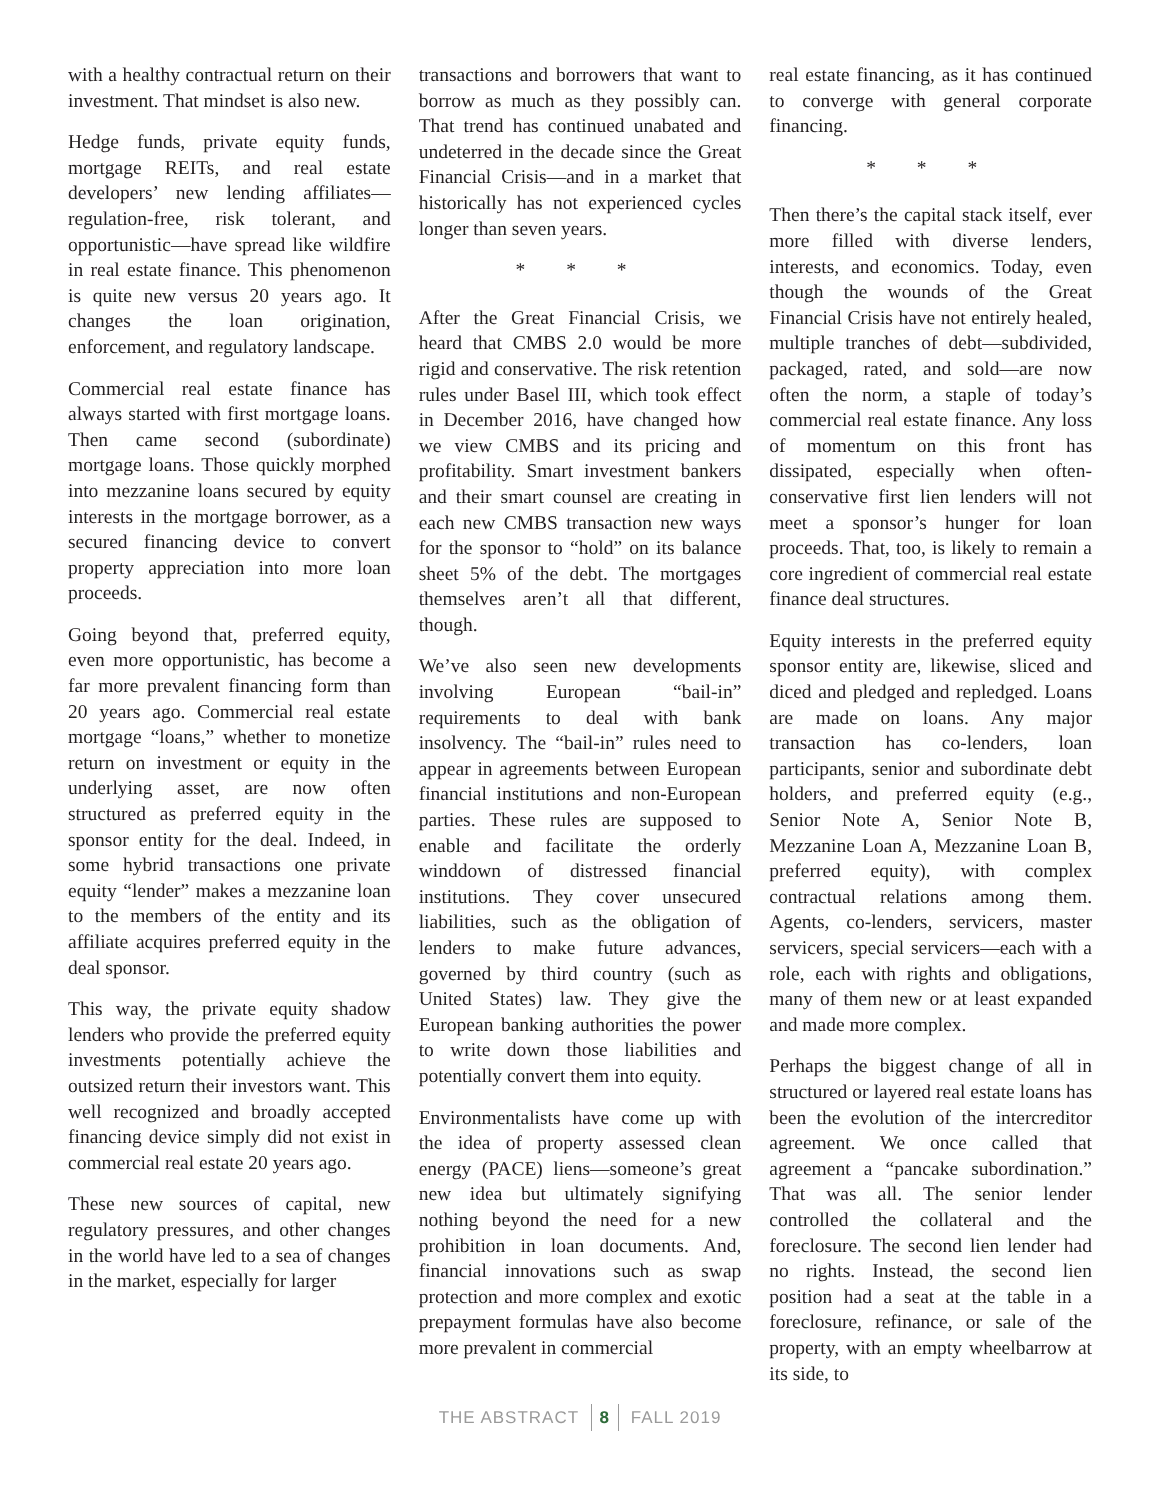with a healthy contractual return on their investment. That mindset is also new.
Hedge funds, private equity funds, mortgage REITs, and real estate developers’ new lending affiliates—regulation-free, risk tolerant, and opportunistic—have spread like wildfire in real estate finance. This phenomenon is quite new versus 20 years ago. It changes the loan origination, enforcement, and regulatory landscape.
Commercial real estate finance has always started with first mortgage loans. Then came second (subordinate) mortgage loans. Those quickly morphed into mezzanine loans secured by equity interests in the mortgage borrower, as a secured financing device to convert property appreciation into more loan proceeds.
Going beyond that, preferred equity, even more opportunistic, has become a far more prevalent financing form than 20 years ago. Commercial real estate mortgage “loans,” whether to monetize return on investment or equity in the underlying asset, are now often structured as preferred equity in the sponsor entity for the deal. Indeed, in some hybrid transactions one private equity “lender” makes a mezzanine loan to the members of the entity and its affiliate acquires preferred equity in the deal sponsor.
This way, the private equity shadow lenders who provide the preferred equity investments potentially achieve the outsized return their investors want. This well recognized and broadly accepted financing device simply did not exist in commercial real estate 20 years ago.
These new sources of capital, new regulatory pressures, and other changes in the world have led to a sea of changes in the market, especially for larger
transactions and borrowers that want to borrow as much as they possibly can. That trend has continued unabated and undeterred in the decade since the Great Financial Crisis—and in a market that historically has not experienced cycles longer than seven years.
* * *
After the Great Financial Crisis, we heard that CMBS 2.0 would be more rigid and conservative. The risk retention rules under Basel III, which took effect in December 2016, have changed how we view CMBS and its pricing and profitability. Smart investment bankers and their smart counsel are creating in each new CMBS transaction new ways for the sponsor to “hold” on its balance sheet 5% of the debt. The mortgages themselves aren’t all that different, though.
We’ve also seen new developments involving European “bail-in” requirements to deal with bank insolvency. The “bail-in” rules need to appear in agreements between European financial institutions and non-European parties. These rules are supposed to enable and facilitate the orderly winddown of distressed financial institutions. They cover unsecured liabilities, such as the obligation of lenders to make future advances, governed by third country (such as United States) law. They give the European banking authorities the power to write down those liabilities and potentially convert them into equity.
Environmentalists have come up with the idea of property assessed clean energy (PACE) liens—someone’s great new idea but ultimately signifying nothing beyond the need for a new prohibition in loan documents. And, financial innovations such as swap protection and more complex and exotic prepayment formulas have also become more prevalent in commercial
real estate financing, as it has continued to converge with general corporate financing.
* * *
Then there’s the capital stack itself, ever more filled with diverse lenders, interests, and economics. Today, even though the wounds of the Great Financial Crisis have not entirely healed, multiple tranches of debt—subdivided, packaged, rated, and sold—are now often the norm, a staple of today’s commercial real estate finance. Any loss of momentum on this front has dissipated, especially when often-conservative first lien lenders will not meet a sponsor’s hunger for loan proceeds. That, too, is likely to remain a core ingredient of commercial real estate finance deal structures.
Equity interests in the preferred equity sponsor entity are, likewise, sliced and diced and pledged and repledged. Loans are made on loans. Any major transaction has co-lenders, loan participants, senior and subordinate debt holders, and preferred equity (e.g., Senior Note A, Senior Note B, Mezzanine Loan A, Mezzanine Loan B, preferred equity), with complex contractual relations among them. Agents, co-lenders, servicers, master servicers, special servicers—each with a role, each with rights and obligations, many of them new or at least expanded and made more complex.
Perhaps the biggest change of all in structured or layered real estate loans has been the evolution of the intercreditor agreement. We once called that agreement a “pancake subordination.” That was all. The senior lender controlled the collateral and the foreclosure. The second lien lender had no rights. Instead, the second lien position had a seat at the table in a foreclosure, refinance, or sale of the property, with an empty wheelbarrow at its side, to
THE ABSTRACT 8 FALL 2019